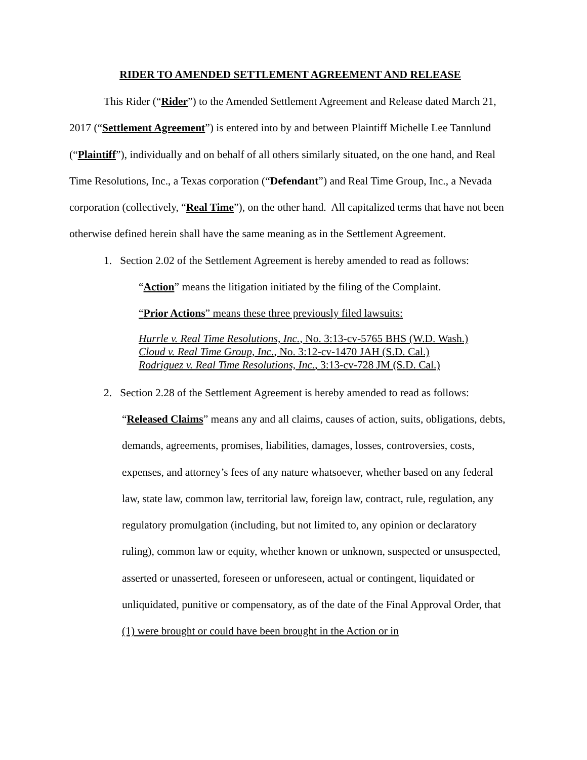RIDER TO AMENDED SETTLEMENT AGREEMENT AND RELEASE
This Rider (“Rider”) to the Amended Settlement Agreement and Release dated March 21, 2017 (“Settlement Agreement”) is entered into by and between Plaintiff Michelle Lee Tannlund (“Plaintiff”), individually and on behalf of all others similarly situated, on the one hand, and Real Time Resolutions, Inc., a Texas corporation (“Defendant”) and Real Time Group, Inc., a Nevada corporation (collectively, “Real Time”), on the other hand. All capitalized terms that have not been otherwise defined herein shall have the same meaning as in the Settlement Agreement.
1. Section 2.02 of the Settlement Agreement is hereby amended to read as follows:
“Action” means the litigation initiated by the filing of the Complaint.
“Prior Actions” means these three previously filed lawsuits:
Hurrle v. Real Time Resolutions, Inc., No. 3:13-cv-5765 BHS (W.D. Wash.)
Cloud v. Real Time Group, Inc., No. 3:12-cv-1470 JAH (S.D. Cal.)
Rodriguez v. Real Time Resolutions, Inc., 3:13-cv-728 JM (S.D. Cal.)
2. Section 2.28 of the Settlement Agreement is hereby amended to read as follows:
“Released Claims” means any and all claims, causes of action, suits, obligations, debts, demands, agreements, promises, liabilities, damages, losses, controversies, costs, expenses, and attorney’s fees of any nature whatsoever, whether based on any federal law, state law, common law, territorial law, foreign law, contract, rule, regulation, any regulatory promulgation (including, but not limited to, any opinion or declaratory ruling), common law or equity, whether known or unknown, suspected or unsuspected, asserted or unasserted, foreseen or unforeseen, actual or contingent, liquidated or unliquidated, punitive or compensatory, as of the date of the Final Approval Order, that (1) were brought or could have been brought in the Action or in